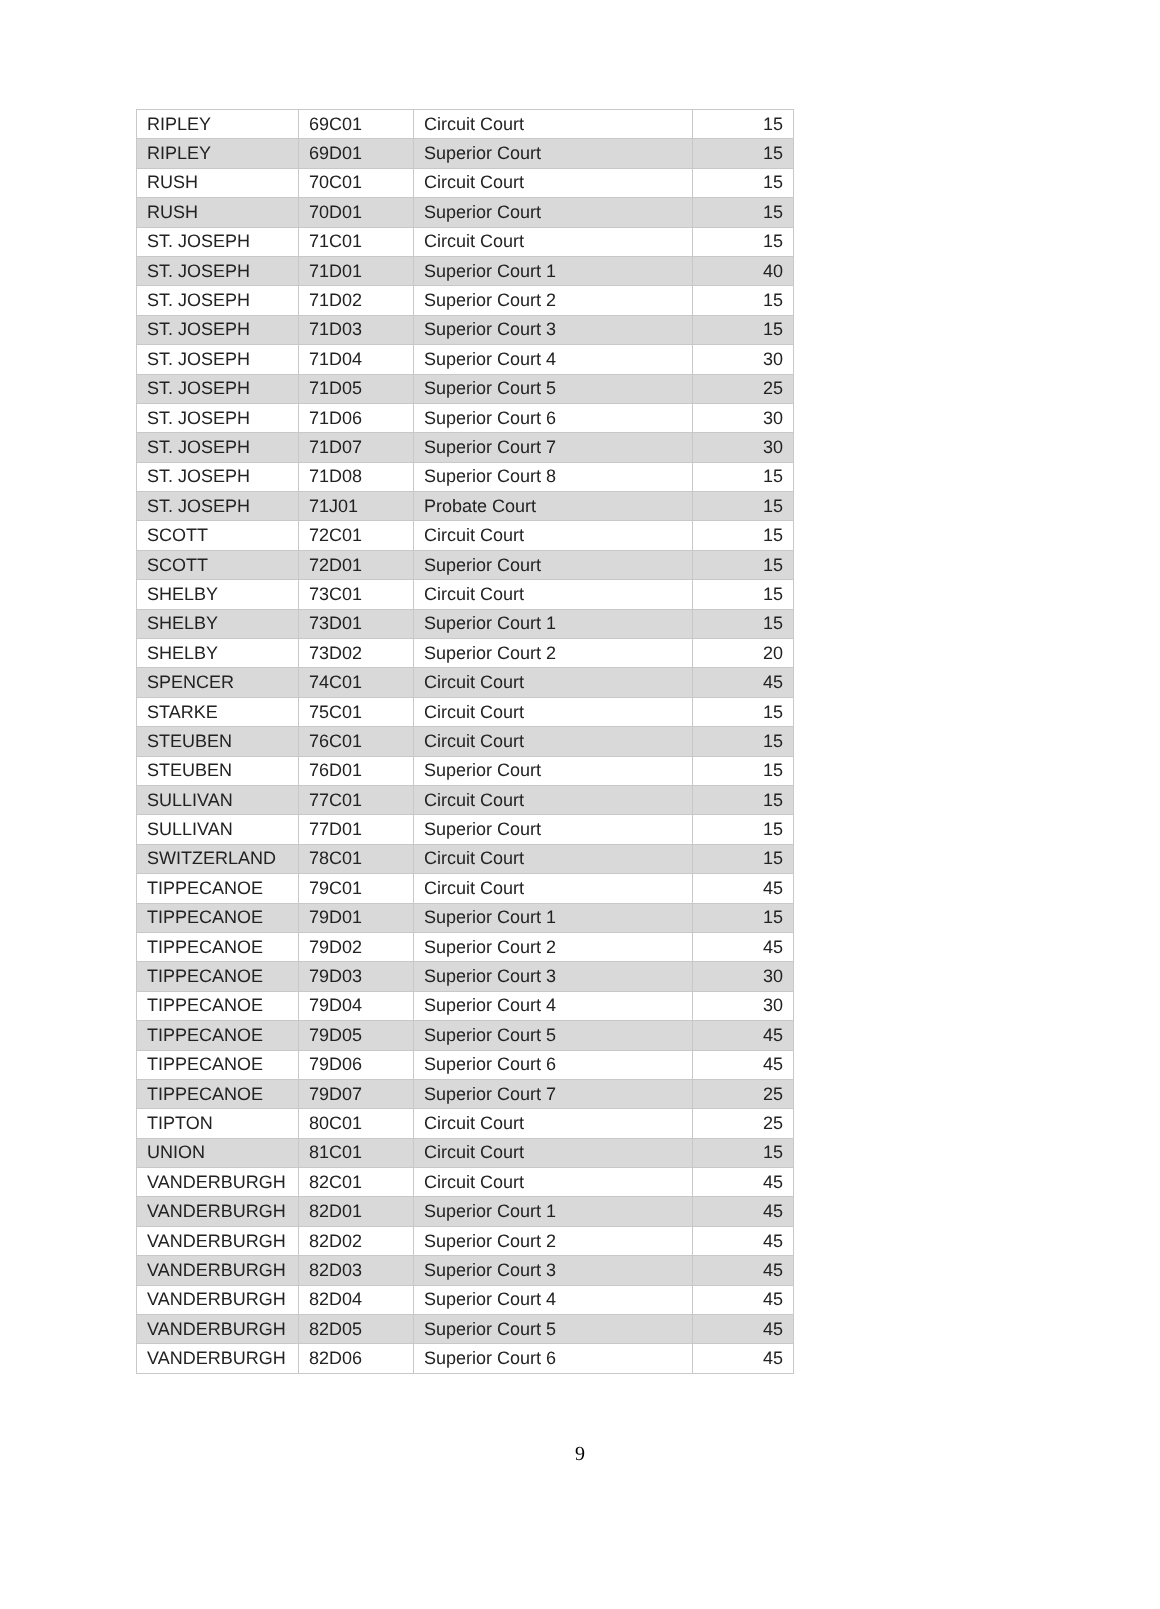| RIPLEY | 69C01 | Circuit Court | 15 |
| RIPLEY | 69D01 | Superior Court | 15 |
| RUSH | 70C01 | Circuit Court | 15 |
| RUSH | 70D01 | Superior Court | 15 |
| ST. JOSEPH | 71C01 | Circuit Court | 15 |
| ST. JOSEPH | 71D01 | Superior Court 1 | 40 |
| ST. JOSEPH | 71D02 | Superior Court 2 | 15 |
| ST. JOSEPH | 71D03 | Superior Court 3 | 15 |
| ST. JOSEPH | 71D04 | Superior Court 4 | 30 |
| ST. JOSEPH | 71D05 | Superior Court 5 | 25 |
| ST. JOSEPH | 71D06 | Superior Court 6 | 30 |
| ST. JOSEPH | 71D07 | Superior Court 7 | 30 |
| ST. JOSEPH | 71D08 | Superior Court 8 | 15 |
| ST. JOSEPH | 71J01 | Probate Court | 15 |
| SCOTT | 72C01 | Circuit Court | 15 |
| SCOTT | 72D01 | Superior Court | 15 |
| SHELBY | 73C01 | Circuit Court | 15 |
| SHELBY | 73D01 | Superior Court 1 | 15 |
| SHELBY | 73D02 | Superior Court 2 | 20 |
| SPENCER | 74C01 | Circuit Court | 45 |
| STARKE | 75C01 | Circuit Court | 15 |
| STEUBEN | 76C01 | Circuit Court | 15 |
| STEUBEN | 76D01 | Superior Court | 15 |
| SULLIVAN | 77C01 | Circuit Court | 15 |
| SULLIVAN | 77D01 | Superior Court | 15 |
| SWITZERLAND | 78C01 | Circuit Court | 15 |
| TIPPECANOE | 79C01 | Circuit Court | 45 |
| TIPPECANOE | 79D01 | Superior Court 1 | 15 |
| TIPPECANOE | 79D02 | Superior Court 2 | 45 |
| TIPPECANOE | 79D03 | Superior Court 3 | 30 |
| TIPPECANOE | 79D04 | Superior Court 4 | 30 |
| TIPPECANOE | 79D05 | Superior Court 5 | 45 |
| TIPPECANOE | 79D06 | Superior Court 6 | 45 |
| TIPPECANOE | 79D07 | Superior Court 7 | 25 |
| TIPTON | 80C01 | Circuit Court | 25 |
| UNION | 81C01 | Circuit Court | 15 |
| VANDERBURGH | 82C01 | Circuit Court | 45 |
| VANDERBURGH | 82D01 | Superior Court 1 | 45 |
| VANDERBURGH | 82D02 | Superior Court 2 | 45 |
| VANDERBURGH | 82D03 | Superior Court 3 | 45 |
| VANDERBURGH | 82D04 | Superior Court 4 | 45 |
| VANDERBURGH | 82D05 | Superior Court 5 | 45 |
| VANDERBURGH | 82D06 | Superior Court 6 | 45 |
9